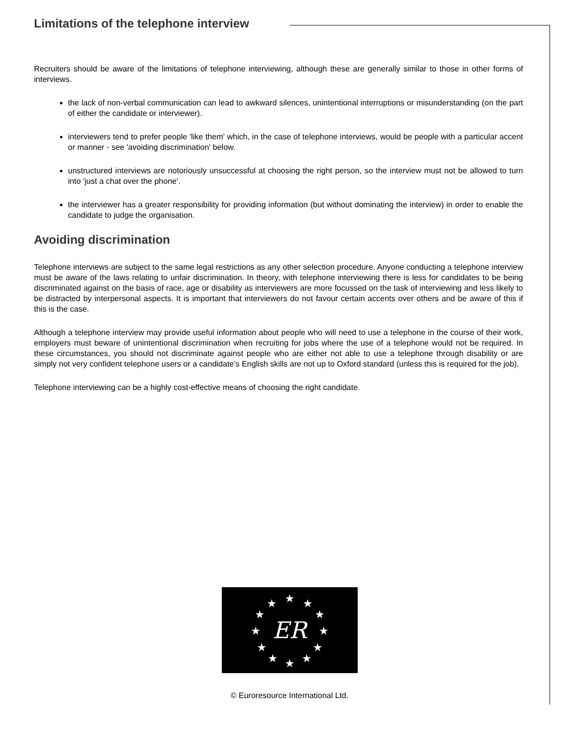Limitations of the telephone interview
Recruiters should be aware of the limitations of telephone interviewing, although these are generally similar to those in other forms of interviews.
the lack of non-verbal communication can lead to awkward silences, unintentional interruptions or misunderstanding (on the part of either the candidate or interviewer).
interviewers tend to prefer people 'like them' which, in the case of telephone interviews, would be people with a particular accent or manner - see 'avoiding discrimination' below.
unstructured interviews are notoriously unsuccessful at choosing the right person, so the interview must not be allowed to turn into 'just a chat over the phone'.
the interviewer has a greater responsibility for providing information (but without dominating the interview) in order to enable the candidate to judge the organisation.
Avoiding discrimination
Telephone interviews are subject to the same legal restrictions as any other selection procedure. Anyone conducting a telephone interview must be aware of the laws relating to unfair discrimination. In theory, with telephone interviewing there is less for candidates to be being discriminated against on the basis of race, age or disability as interviewers are more focussed on the task of interviewing and less likely to be distracted by interpersonal aspects. It is important that interviewers do not favour certain accents over others and be aware of this if this is the case.
Although a telephone interview may provide useful information about people who will need to use a telephone in the course of their work, employers must beware of unintentional discrimination when recruiting for jobs where the use of a telephone would not be required. In these circumstances, you should not discriminate against people who are either not able to use a telephone through disability or are simply not very confident telephone users or a candidate’s English skills are not up to Oxford standard (unless this is required for the job).
Telephone interviewing can be a highly cost-effective means of choosing the right candidate.
★
★
★
★
★
★
★
★
★
★
★
★
ER
© Euroresource International Ltd.